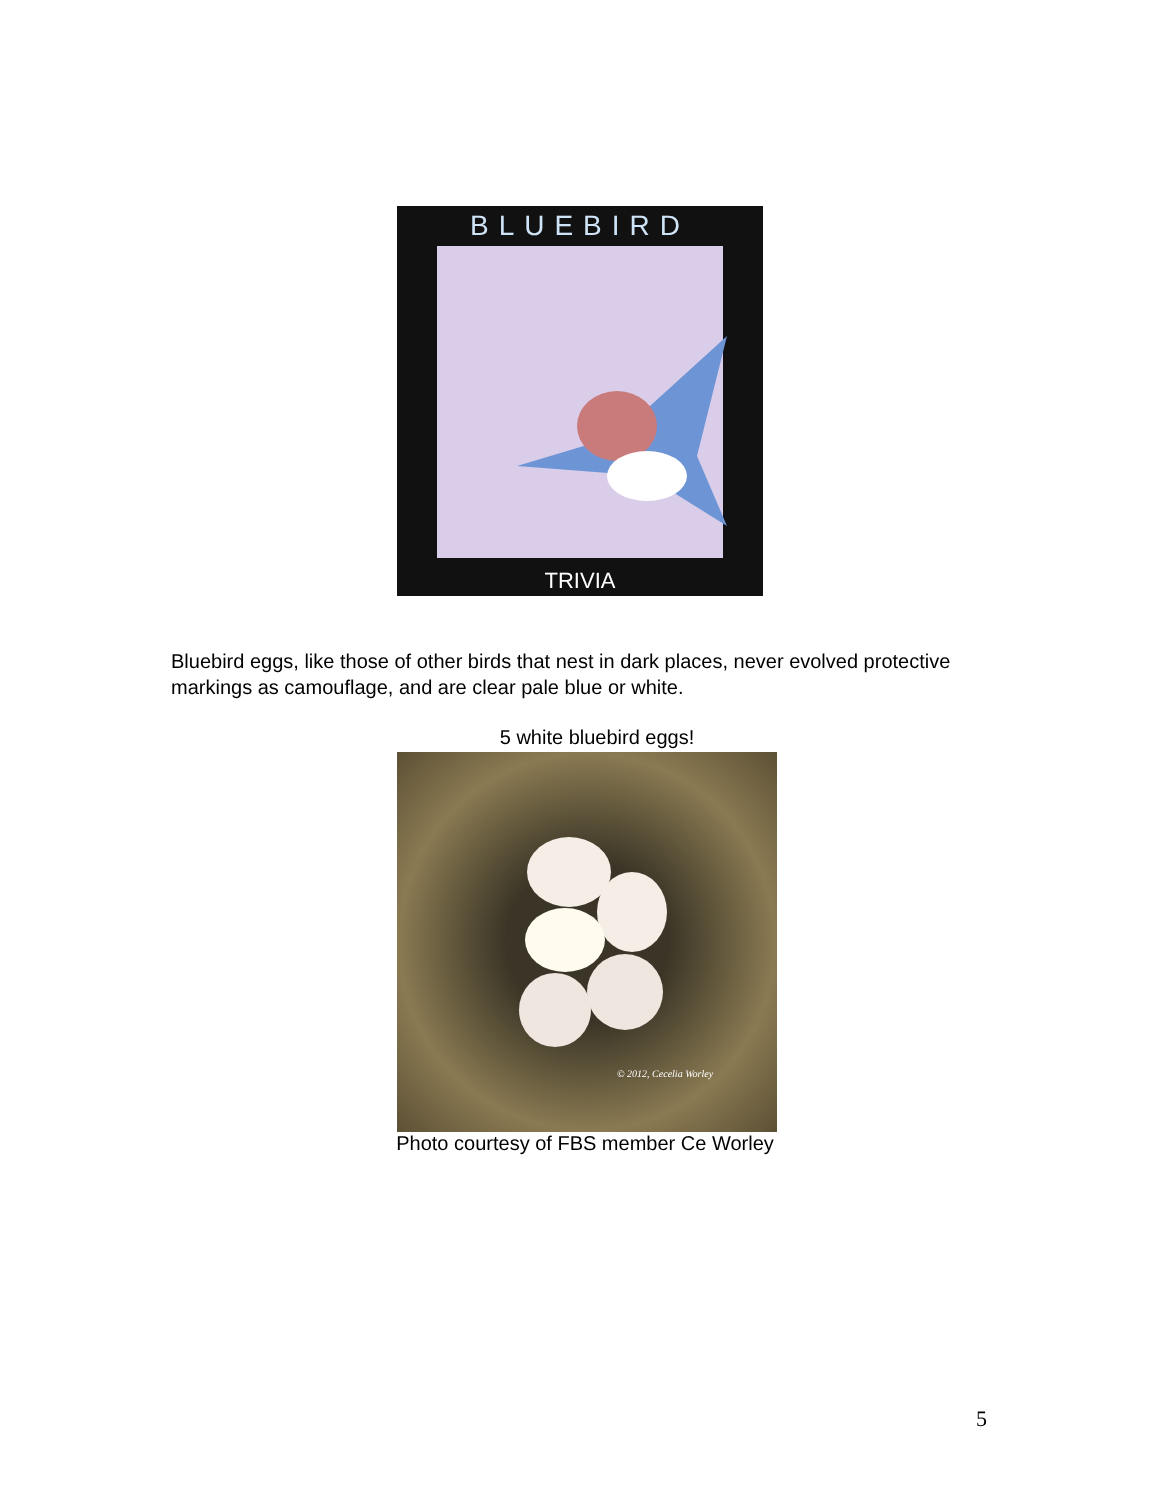BLUEBIRD
TRIVIA
Bluebird eggs, like those of other birds that nest in dark places, never evolved protective markings as camouflage, and are clear pale blue or white.
5 white bluebird eggs!
© 2012, Cecelia Worley
Photo courtesy of FBS member Ce Worley
5